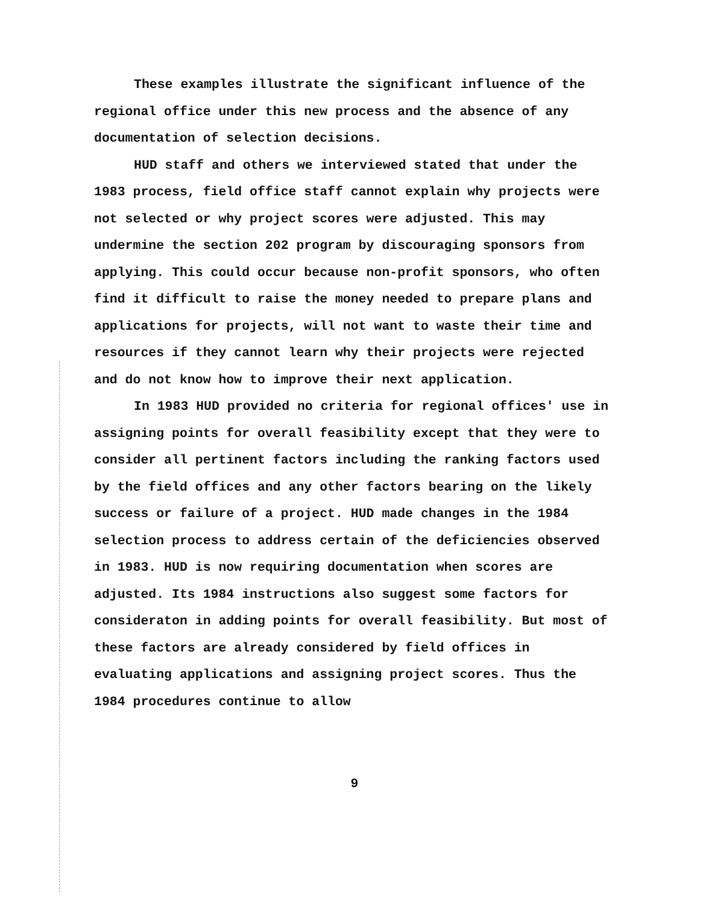These examples illustrate the significant influence of the regional office under this new process and the absence of any documentation of selection decisions.
HUD staff and others we interviewed stated that under the 1983 process, field office staff cannot explain why projects were not selected or why project scores were adjusted. This may undermine the section 202 program by discouraging sponsors from applying. This could occur because non-profit sponsors, who often find it difficult to raise the money needed to prepare plans and applications for projects, will not want to waste their time and resources if they cannot learn why their projects were rejected and do not know how to improve their next application.
In 1983 HUD provided no criteria for regional offices' use in assigning points for overall feasibility except that they were to consider all pertinent factors including the ranking factors used by the field offices and any other factors bearing on the likely success or failure of a project. HUD made changes in the 1984 selection process to address certain of the deficiencies observed in 1983. HUD is now requiring documentation when scores are adjusted. Its 1984 instructions also suggest some factors for consideraton in adding points for overall feasibility. But most of these factors are already considered by field offices in evaluating applications and assigning project scores. Thus the 1984 procedures continue to allow
9